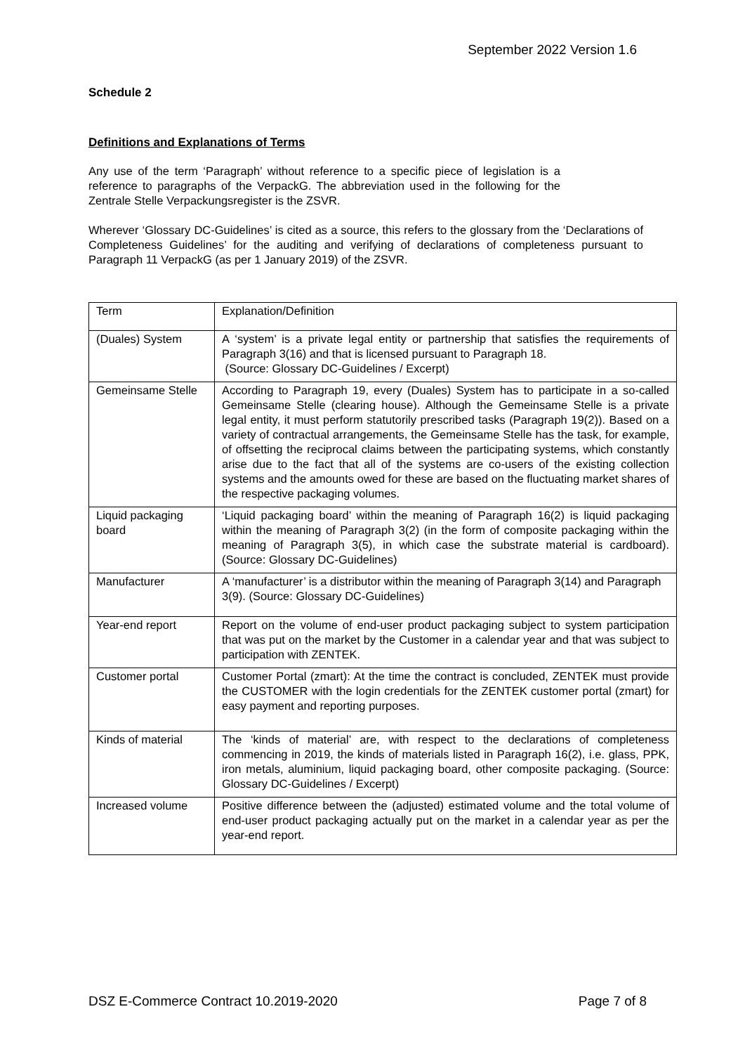September 2022 Version 1.6
Schedule 2
Definitions and Explanations of Terms
Any use of the term ‘Paragraph’ without reference to a specific piece of legislation is a reference to paragraphs of the VerpackG. The abbreviation used in the following for the Zentrale Stelle Verpackungsregister is the ZSVR.
Wherever ‘Glossary DC-Guidelines’ is cited as a source, this refers to the glossary from the ‘Declarations of Completeness Guidelines’ for the auditing and verifying of declarations of completeness pursuant to Paragraph 11 VerpackG (as per 1 January 2019) of the ZSVR.
| Term | Explanation/Definition |
| (Duales) System | A ‘system’ is a private legal entity or partnership that satisfies the requirements of Paragraph 3(16) and that is licensed pursuant to Paragraph 18. (Source: Glossary DC-Guidelines / Excerpt) |
| Gemeinsame Stelle | According to Paragraph 19, every (Duales) System has to participate in a so-called Gemeinsame Stelle (clearing house). Although the Gemeinsame Stelle is a private legal entity, it must perform statutorily prescribed tasks (Paragraph 19(2)). Based on a variety of contractual arrangements, the Gemeinsame Stelle has the task, for example, of offsetting the reciprocal claims between the participating systems, which constantly arise due to the fact that all of the systems are co-users of the existing collection systems and the amounts owed for these are based on the fluctuating market shares of the respective packaging volumes. |
| Liquid packaging board | ‘Liquid packaging board’ within the meaning of Paragraph 16(2) is liquid packaging within the meaning of Paragraph 3(2) (in the form of composite packaging within the meaning of Paragraph 3(5), in which case the substrate material is cardboard). (Source: Glossary DC-Guidelines) |
| Manufacturer | A ‘manufacturer’ is a distributor within the meaning of Paragraph 3(14) and Paragraph 3(9). (Source: Glossary DC-Guidelines) |
| Year-end report | Report on the volume of end-user product packaging subject to system participation that was put on the market by the Customer in a calendar year and that was subject to participation with ZENTEK. |
| Customer portal | Customer Portal (zmart): At the time the contract is concluded, ZENTEK must provide the CUSTOMER with the login credentials for the ZENTEK customer portal (zmart) for easy payment and reporting purposes. |
| Kinds of material | The ‘kinds of material’ are, with respect to the declarations of completeness commencing in 2019, the kinds of materials listed in Paragraph 16(2), i.e. glass, PPK, iron metals, aluminium, liquid packaging board, other composite packaging. (Source: Glossary DC-Guidelines / Excerpt) |
| Increased volume | Positive difference between the (adjusted) estimated volume and the total volume of end-user product packaging actually put on the market in a calendar year as per the year-end report. |
DSZ E-Commerce Contract 10.2019-2020 Page 7 of 8